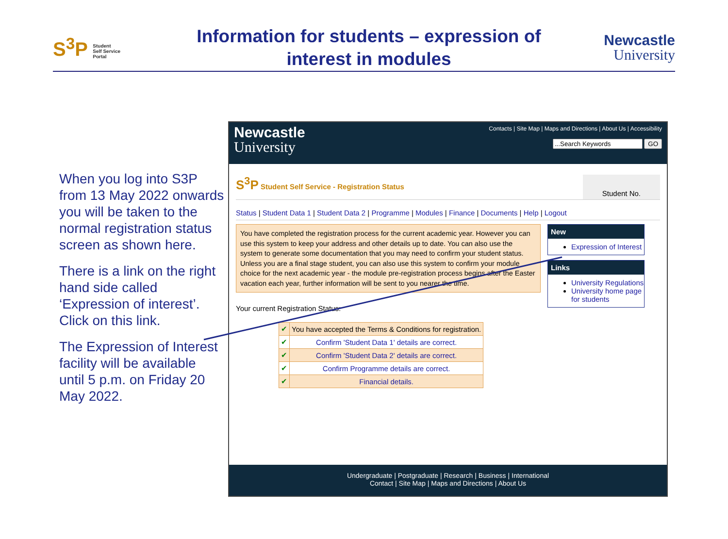S<sup>3</sup>P Student
Self Service
Portal
Information for students – expression of
interest in modules
Newcastle
University
When you log into S3P from 13 May 2022 onwards you will be taken to the normal registration status screen as shown here.
There is a link on the right hand side called ‘Expression of interest’. Click on this link.
The Expression of Interest facility will be available until 5 p.m. on Friday 20 May 2022.
Newcastle
University
Contacts | Site Map | Maps and Directions | About Us | Accessibility
GO
S<sup>3</sup>P Student Self Service - Registration Status
Student No.
Status | Student Data 1 | Student Data 2 | Programme | Modules | Finance | Documents | Help | Logout
You have completed the registration process for the current academic year. However you can use this system to keep your address and other details up to date. You can also use the system to generate some documentation that you may need to confirm your student status. Unless you are a final stage student, you can also use this system to confirm your module choice for the next academic year - the module pre-registration process begins after the Easter vacation each year, further information will be sent to you nearer the time.
Your current Registration Status:
| ✔ | You have accepted the Terms & Conditions for registration. |
| ✔ | Confirm 'Student Data 1' details are correct. |
| ✔ | Confirm 'Student Data 2' details are correct. |
| ✔ | Confirm Programme details are correct. |
| ✔ | Financial details. |
New
Expression of Interest
Links
University Regulations
University home page for students
Undergraduate | Postgraduate | Research | Business | International
Contact | Site Map | Maps and Directions | About Us